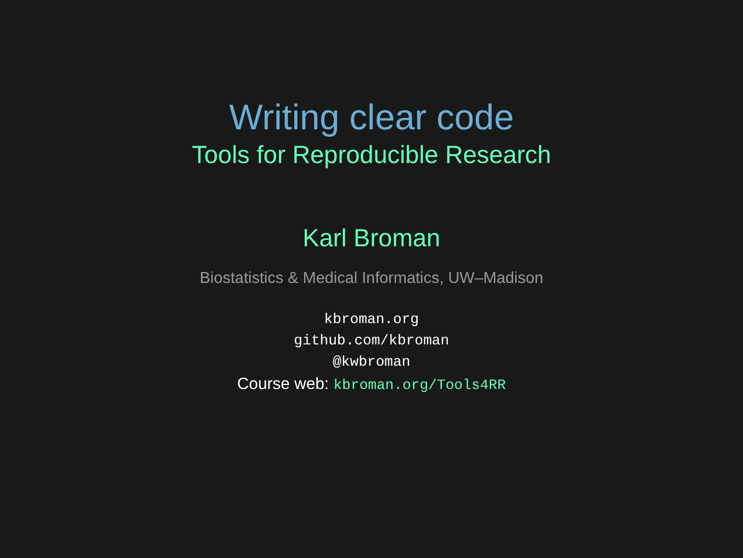Writing clear code
Tools for Reproducible Research
Karl Broman
Biostatistics & Medical Informatics, UW–Madison
kbroman.org
github.com/kbroman
@kwbroman
Course web: kbroman.org/Tools4RR